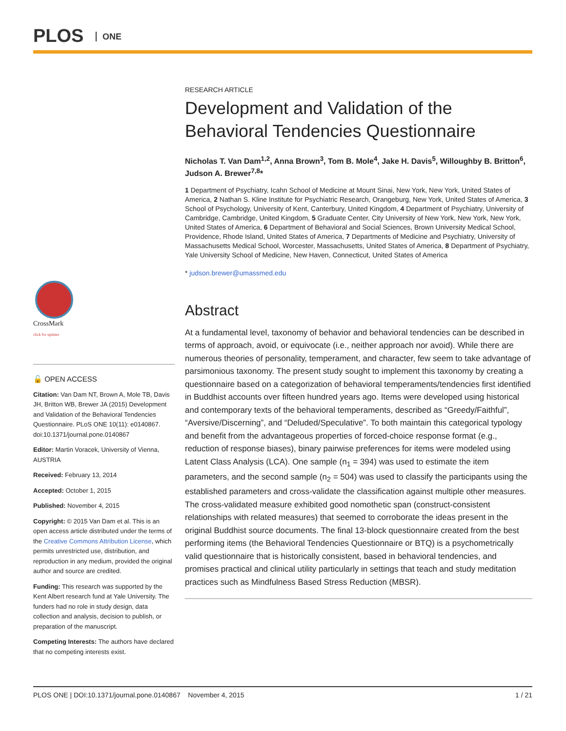PLOS ONE
CrossMark
click for updates
🔓 OPEN ACCESS
Citation: Van Dam NT, Brown A, Mole TB, Davis JH, Britton WB, Brewer JA (2015) Development and Validation of the Behavioral Tendencies Questionnaire. PLoS ONE 10(11): e0140867. doi:10.1371/journal.pone.0140867
Editor: Martin Voracek, University of Vienna, AUSTRIA
Received: February 13, 2014
Accepted: October 1, 2015
Published: November 4, 2015
Copyright: © 2015 Van Dam et al. This is an open access article distributed under the terms of the Creative Commons Attribution License, which permits unrestricted use, distribution, and reproduction in any medium, provided the original author and source are credited.
Funding: This research was supported by the Kent Albert research fund at Yale University. The funders had no role in study design, data collection and analysis, decision to publish, or preparation of the manuscript.
Competing Interests: The authors have declared that no competing interests exist.
RESEARCH ARTICLE
Development and Validation of the Behavioral Tendencies Questionnaire
Nicholas T. Van Dam<sup>1,2</sup>, Anna Brown<sup>3</sup>, Tom B. Mole<sup>4</sup>, Jake H. Davis<sup>5</sup>, Willoughby B. Britton<sup>6</sup>, Judson A. Brewer<sup>7,8</sup>*
1 Department of Psychiatry, Icahn School of Medicine at Mount Sinai, New York, New York, United States of America, 2 Nathan S. Kline Institute for Psychiatric Research, Orangeburg, New York, United States of America, 3 School of Psychology, University of Kent, Canterbury, United Kingdom, 4 Department of Psychiatry, University of Cambridge, Cambridge, United Kingdom, 5 Graduate Center, City University of New York, New York, New York, United States of America, 6 Department of Behavioral and Social Sciences, Brown University Medical School, Providence, Rhode Island, United States of America, 7 Departments of Medicine and Psychiatry, University of Massachusetts Medical School, Worcester, Massachusetts, United States of America, 8 Department of Psychiatry, Yale University School of Medicine, New Haven, Connecticut, United States of America
* judson.brewer@umassmed.edu
Abstract
At a fundamental level, taxonomy of behavior and behavioral tendencies can be described in terms of approach, avoid, or equivocate (i.e., neither approach nor avoid). While there are numerous theories of personality, temperament, and character, few seem to take advantage of parsimonious taxonomy. The present study sought to implement this taxonomy by creating a questionnaire based on a categorization of behavioral temperaments/tendencies first identified in Buddhist accounts over fifteen hundred years ago. Items were developed using historical and contemporary texts of the behavioral temperaments, described as “Greedy/Faithful”, “Aversive/Discerning”, and “Deluded/Speculative”. To both maintain this categorical typology and benefit from the advantageous properties of forced-choice response format (e.g., reduction of response biases), binary pairwise preferences for items were modeled using Latent Class Analysis (LCA). One sample (n<sub>1</sub> = 394) was used to estimate the item parameters, and the second sample (n<sub>2</sub> = 504) was used to classify the participants using the established parameters and cross-validate the classification against multiple other measures. The cross-validated measure exhibited good nomothetic span (construct-consistent relationships with related measures) that seemed to corroborate the ideas present in the original Buddhist source documents. The final 13-block questionnaire created from the best performing items (the Behavioral Tendencies Questionnaire or BTQ) is a psychometrically valid questionnaire that is historically consistent, based in behavioral tendencies, and promises practical and clinical utility particularly in settings that teach and study meditation practices such as Mindfulness Based Stress Reduction (MBSR).
PLOS ONE | DOI:10.1371/journal.pone.0140867 November 4, 2015 1 / 21